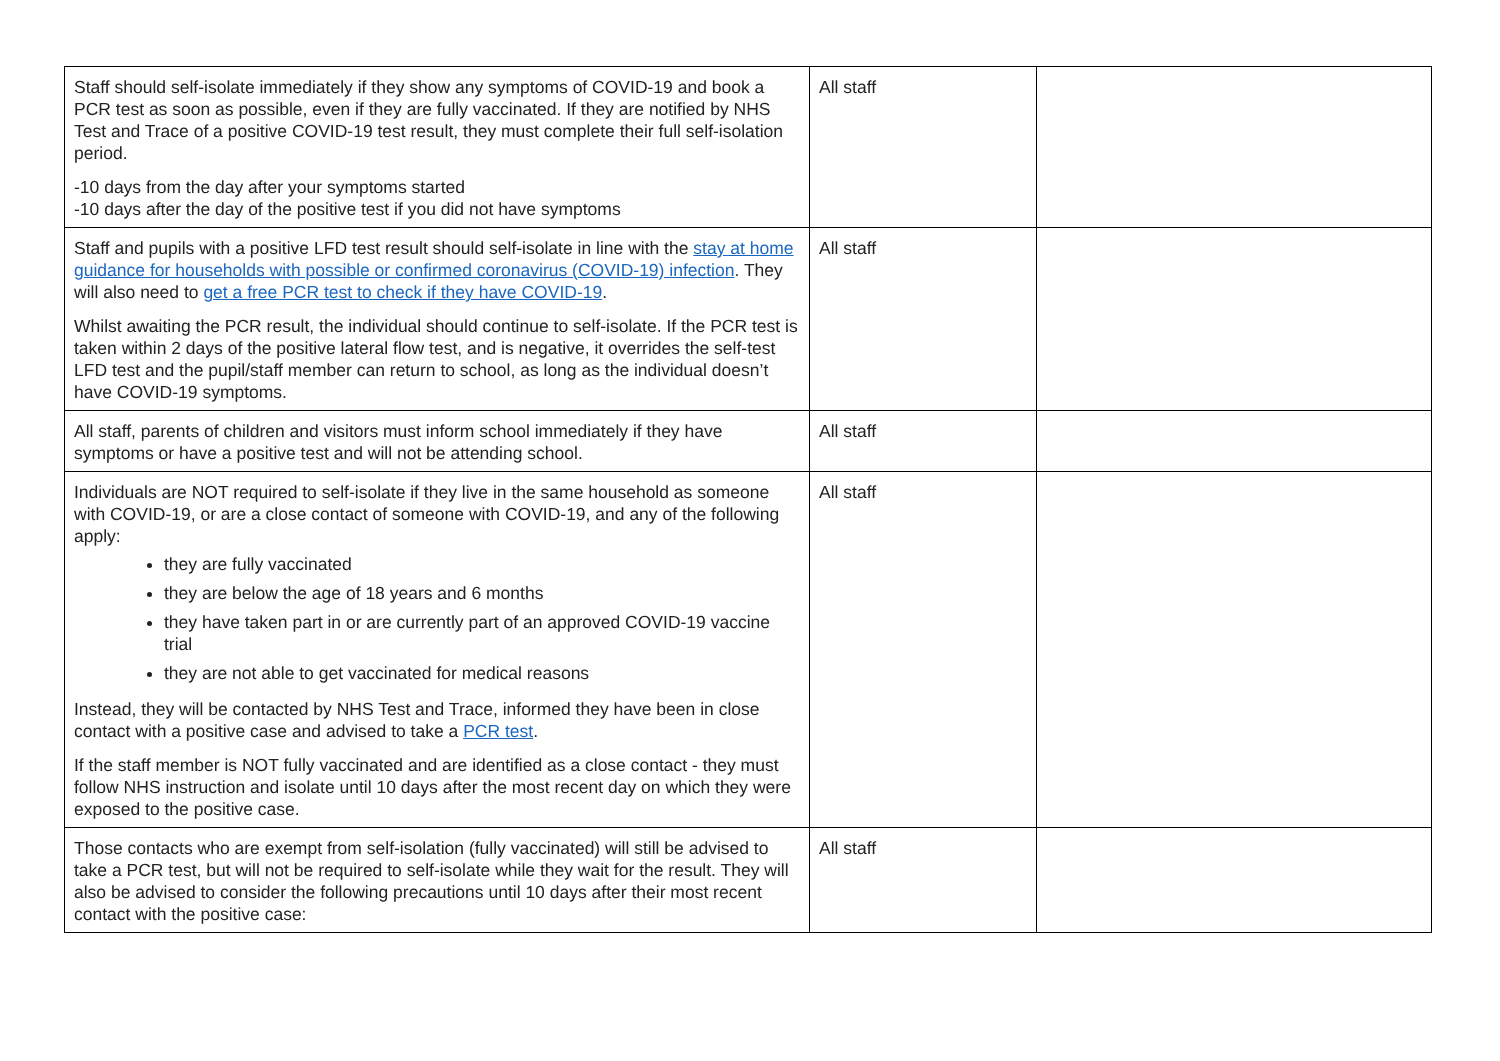| Staff should self-isolate immediately if they show any symptoms of COVID-19 and book a PCR test as soon as possible, even if they are fully vaccinated. If they are notified by NHS Test and Trace of a positive COVID-19 test result, they must complete their full self-isolation period. -10 days from the day after your symptoms started -10 days after the day of the positive test if you did not have symptoms | All staff | |
| Staff and pupils with a positive LFD test result should self-isolate in line with the stay at home guidance for households with possible or confirmed coronavirus (COVID-19) infection . They will also need to get a free PCR test to check if they have COVID-19 . Whilst awaiting the PCR result, the individual should continue to self-isolate. If the PCR test is taken within 2 days of the positive lateral flow test, and is negative, it overrides the self-test LFD test and the pupil/staff member can return to school, as long as the individual doesn’t have COVID-19 symptoms. | All staff | |
| All staff, parents of children and visitors must inform school immediately if they have symptoms or have a positive test and will not be attending school. | All staff | |
| Individuals are NOT required to self-isolate if they live in the same household as someone with COVID-19, or are a close contact of someone with COVID-19, and any of the following apply: they are fully vaccinated they are below the age of 18 years and 6 months they have taken part in or are currently part of an approved COVID-19 vaccine trial they are not able to get vaccinated for medical reasons Instead, they will be contacted by NHS Test and Trace, informed they have been in close contact with a positive case and advised to take a PCR test . If the staff member is NOT fully vaccinated and are identified as a close contact - they must follow NHS instruction and isolate until 10 days after the most recent day on which they were exposed to the positive case. | All staff | |
| Those contacts who are exempt from self-isolation (fully vaccinated) will still be advised to take a PCR test, but will not be required to self-isolate while they wait for the result. They will also be advised to consider the following precautions until 10 days after their most recent contact with the positive case: | All staff | |